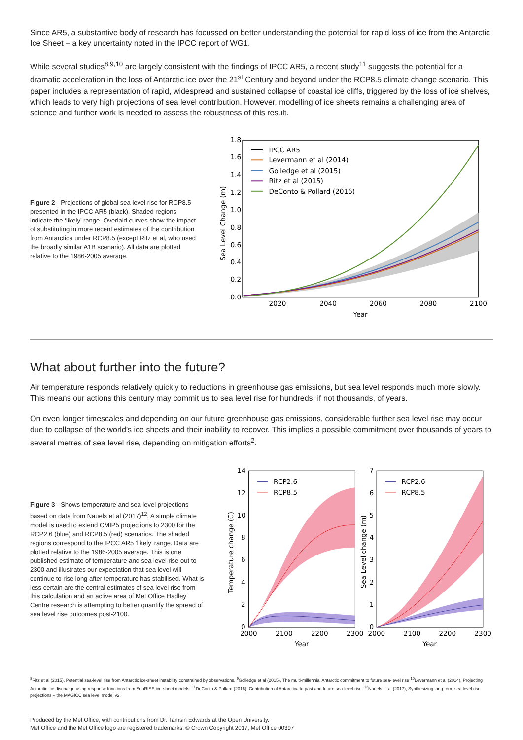Since AR5, a substantive body of research has focussed on better understanding the potential for rapid loss of ice from the Antarctic Ice Sheet – a key uncertainty noted in the IPCC report of WG1.
While several studies<sup>8,9,10</sup> are largely consistent with the findings of IPCC AR5, a recent study<sup>11</sup> suggests the potential for a dramatic acceleration in the loss of Antarctic ice over the 21<sup>st</sup> Century and beyond under the RCP8.5 climate change scenario. This paper includes a representation of rapid, widespread and sustained collapse of coastal ice cliffs, triggered by the loss of ice shelves, which leads to very high projections of sea level contribution. However, modelling of ice sheets remains a challenging area of science and further work is needed to assess the robustness of this result.
Figure 2 - Projections of global sea level rise for RCP8.5 presented in the IPCC AR5 (black). Shaded regions indicate the ‘likely’ range. Overlaid curves show the impact of substituting in more recent estimates of the contribution from Antarctica under RCP8.5 (except Ritz et al, who used the broadly similar A1B scenario). All data are plotted relative to the 1986-2005 average.
1.8
1.6
1.4
1.2
1.0
0.8
0.6
0.4
0.2
0.0
2020
2040
2060
2080
2100
Year
Sea Level Change (m)
IPCC AR5
Levermann et al (2014)
Golledge et al (2015)
Ritz et al (2015)
DeConto & Pollard (2016)
What about further into the future?
Air temperature responds relatively quickly to reductions in greenhouse gas emissions, but sea level responds much more slowly. This means our actions this century may commit us to sea level rise for hundreds, if not thousands, of years.
On even longer timescales and depending on our future greenhouse gas emissions, considerable further sea level rise may occur due to collapse of the world’s ice sheets and their inability to recover. This implies a possible commitment over thousands of years to several metres of sea level rise, depending on mitigation efforts<sup>2</sup>.
Figure 3 - Shows temperature and sea level projections based on data from Nauels et al (2017)<sup>12</sup>. A simple climate model is used to extend CMIP5 projections to 2300 for the RCP2.6 (blue) and RCP8.5 (red) scenarios. The shaded regions correspond to the IPCC AR5 ‘likely’ range. Data are plotted relative to the 1986-2005 average. This is one published estimate of temperature and sea level rise out to 2300 and illustrates our expectation that sea level will continue to rise long after temperature has stabilised. What is less certain are the central estimates of sea level rise from this calculation and an active area of Met Office Hadley Centre research is attempting to better quantify the spread of sea level rise outcomes post-2100.
14
12
10
8
6
4
2
0
7
6
5
4
3
2
1
0
2000
2100
2200
2300
2000
2100
2200
2300
Year
Year
Temperature change (C)
Sea Level change (m)
RCP2.6
RCP8.5
RCP2.6
RCP8.5
<sup>8</sup> Ritz et al (2015), Potential sea-level rise from Antarctic ice-sheet instability constrained by observations. <sup>9</sup>Golledge et al (2015), The multi-millennial Antarctic commitment to future sea-level rise <sup>10</sup>Levermann et al (2014), Projecting Antarctic ice discharge using response functions from SeaRISE ice-sheet models. <sup>11</sup>DeConto & Pollard (2016), Contribution of Antarctica to past and future sea-level rise. <sup>12</sup>Nauels et al (2017), Synthesizing long-term sea level rise projections – the MAGICC sea level model v2.
Produced by the Met Office, with contributions from Dr. Tamsin Edwards at the Open University.
Met Office and the Met Office logo are registered trademarks. © Crown Copyright 2017, Met Office 00397